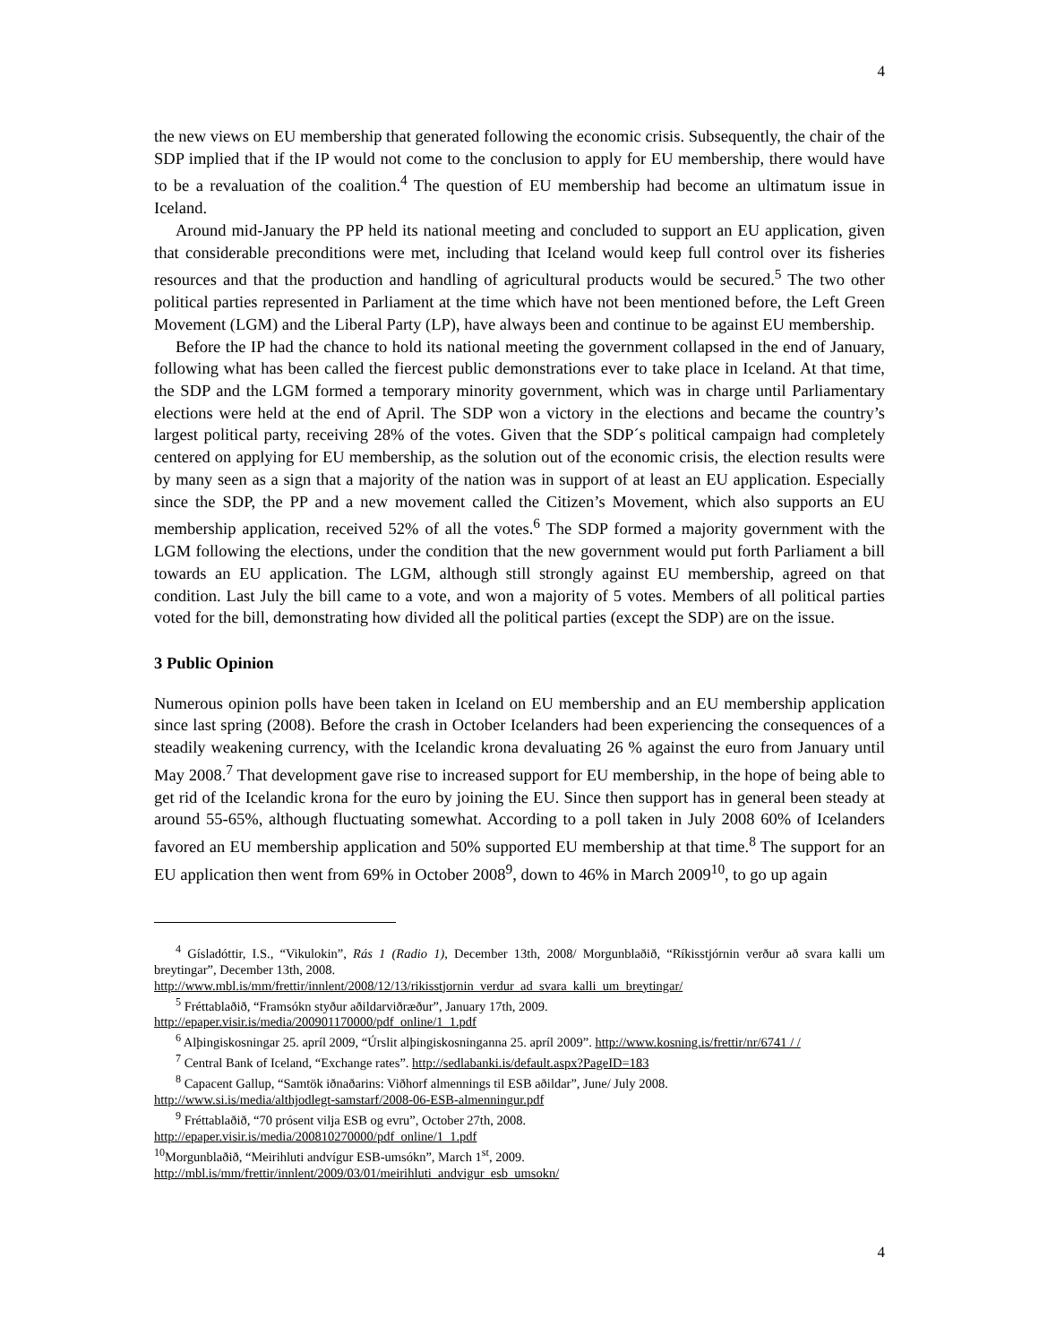4
the new views on EU membership that generated following the economic crisis. Subsequently, the chair of the SDP implied that if the IP would not come to the conclusion to apply for EU membership, there would have to be a revaluation of the coalition.<sup>4</sup> The question of EU membership had become an ultimatum issue in Iceland.
Around mid-January the PP held its national meeting and concluded to support an EU application, given that considerable preconditions were met, including that Iceland would keep full control over its fisheries resources and that the production and handling of agricultural products would be secured.<sup>5</sup> The two other political parties represented in Parliament at the time which have not been mentioned before, the Left Green Movement (LGM) and the Liberal Party (LP), have always been and continue to be against EU membership.
Before the IP had the chance to hold its national meeting the government collapsed in the end of January, following what has been called the fiercest public demonstrations ever to take place in Iceland. At that time, the SDP and the LGM formed a temporary minority government, which was in charge until Parliamentary elections were held at the end of April. The SDP won a victory in the elections and became the country’s largest political party, receiving 28% of the votes. Given that the SDP´s political campaign had completely centered on applying for EU membership, as the solution out of the economic crisis, the election results were by many seen as a sign that a majority of the nation was in support of at least an EU application. Especially since the SDP, the PP and a new movement called the Citizen’s Movement, which also supports an EU membership application, received 52% of all the votes.<sup>6</sup> The SDP formed a majority government with the LGM following the elections, under the condition that the new government would put forth Parliament a bill towards an EU application. The LGM, although still strongly against EU membership, agreed on that condition. Last July the bill came to a vote, and won a majority of 5 votes. Members of all political parties voted for the bill, demonstrating how divided all the political parties (except the SDP) are on the issue.
3 Public Opinion
Numerous opinion polls have been taken in Iceland on EU membership and an EU membership application since last spring (2008). Before the crash in October Icelanders had been experiencing the consequences of a steadily weakening currency, with the Icelandic krona devaluating 26 % against the euro from January until May 2008.<sup>7</sup> That development gave rise to increased support for EU membership, in the hope of being able to get rid of the Icelandic krona for the euro by joining the EU. Since then support has in general been steady at around 55-65%, although fluctuating somewhat. According to a poll taken in July 2008 60% of Icelanders favored an EU membership application and 50% supported EU membership at that time.<sup>8</sup> The support for an EU application then went from 69% in October 2008<sup>9</sup>, down to 46% in March 2009<sup>10</sup>, to go up again
<sup>4</sup> Gísladóttir, I.S., “Vikulokin”, Rás 1 (Radio 1), December 13th, 2008/ Morgunblaðið, “Ríkisstjórnin verður að svara kalli um breytingar”, December 13th, 2008.
http://www.mbl.is/mm/frettir/innlent/2008/12/13/rikisstjornin_verdur_ad_svara_kalli_um_breytingar/
<sup>5</sup> Fréttablaðið, “Framsókn styður aðildarviðræður”, January 17th, 2009.
http://epaper.visir.is/media/200901170000/pdf_online/1_1.pdf
<sup>6</sup> Alþingiskosningar 25. apríl 2009, “Úrslit alþingiskosninganna 25. apríl 2009”. http://www.kosning.is/frettir/nr/6741 / /
<sup>7</sup> Central Bank of Iceland, “Exchange rates”. http://sedlabanki.is/default.aspx?PageID=183
<sup>8</sup> Capacent Gallup, “Samtök iðnaðarins: Viðhorf almennings til ESB aðildar”, June/ July 2008.
http://www.si.is/media/althjodlegt-samstarf/2008-06-ESB-almenningur.pdf
<sup>9</sup> Fréttablaðið, “70 prósent vilja ESB og evru”, October 27th, 2008.
http://epaper.visir.is/media/200810270000/pdf_online/1_1.pdf
<sup>10</sup> Morgunblaðið, “Meirihluti andvígur ESB-umsókn”, March 1<sup>st</sup>, 2009.
http://mbl.is/mm/frettir/innlent/2009/03/01/meirihluti_andvigur_esb_umsokn/
4